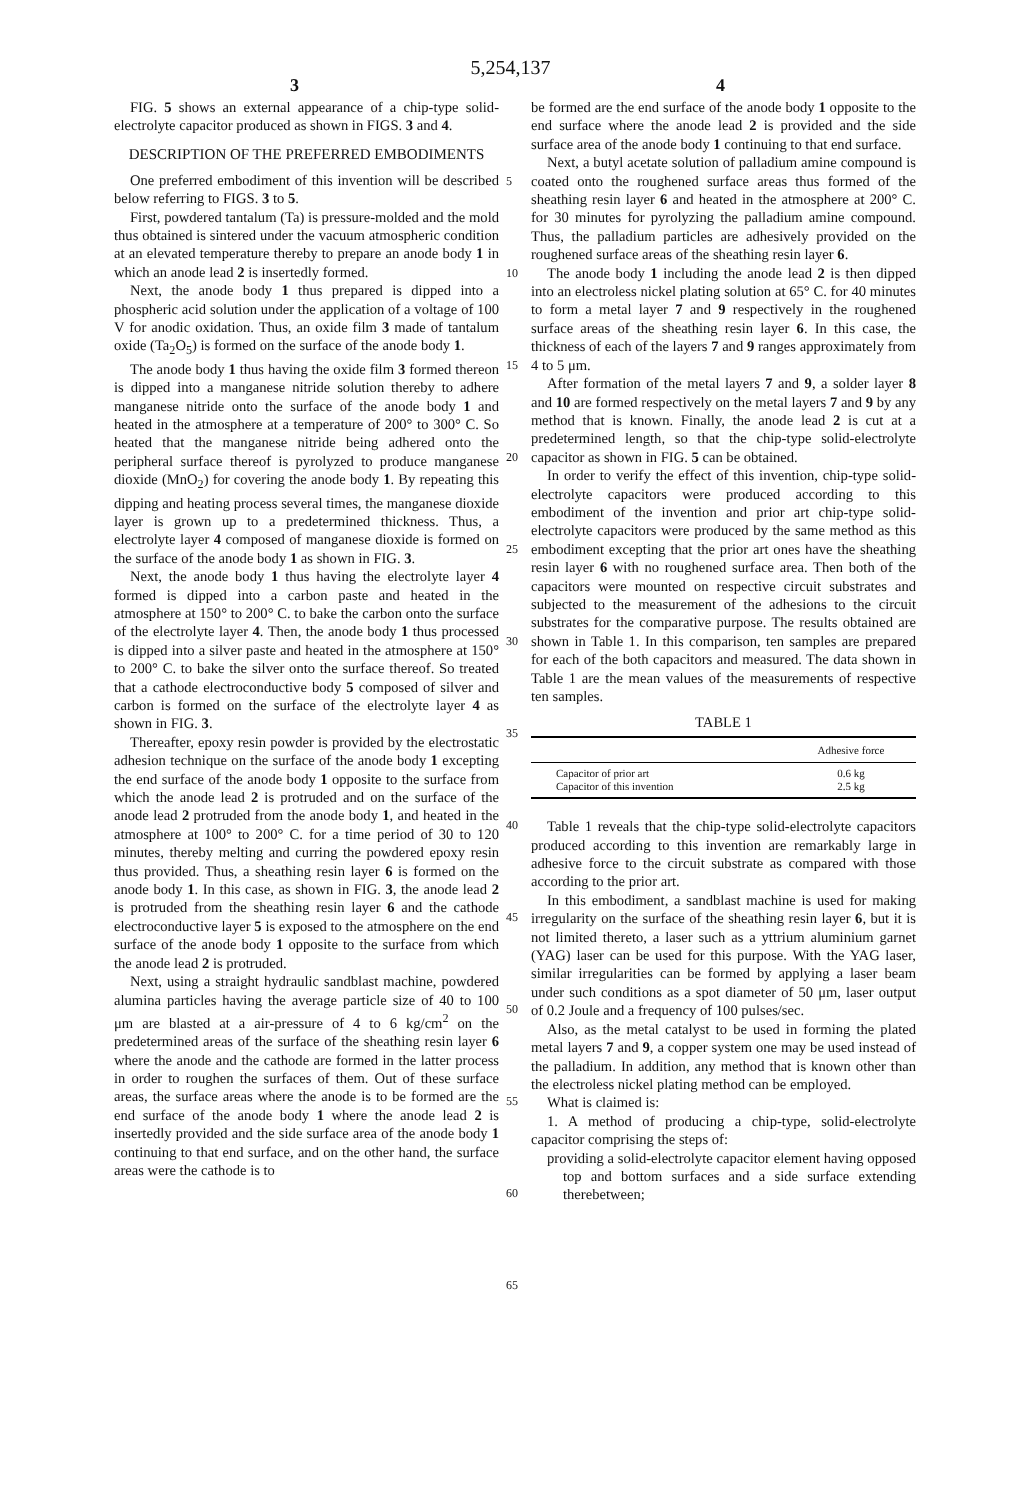5,254,137
3 4
FIG. 5 shows an external appearance of a chip-type solid-electrolyte capacitor produced as shown in FIGS. 3 and 4.
DESCRIPTION OF THE PREFERRED EMBODIMENTS
One preferred embodiment of this invention will be described below referring to FIGS. 3 to 5.
First, powdered tantalum (Ta) is pressure-molded and the mold thus obtained is sintered under the vacuum atmospheric condition at an elevated temperature thereby to prepare an anode body 1 in which an anode lead 2 is insertedly formed.
Next, the anode body 1 thus prepared is dipped into a phospheric acid solution under the application of a voltage of 100 V for anodic oxidation. Thus, an oxide film 3 made of tantalum oxide (Ta<sub>2</sub>O<sub>5</sub>) is formed on the surface of the anode body 1.
The anode body 1 thus having the oxide film 3 formed thereon is dipped into a manganese nitride solution thereby to adhere manganese nitride onto the surface of the anode body 1 and heated in the atmosphere at a temperature of 200° to 300° C. So heated that the manganese nitride being adhered onto the peripheral surface thereof is pyrolyzed to produce manganese dioxide (MnO<sub>2</sub>) for covering the anode body 1. By repeating this dipping and heating process several times, the manganese dioxide layer is grown up to a predetermined thickness. Thus, a electrolyte layer 4 composed of manganese dioxide is formed on the surface of the anode body 1 as shown in FIG. 3.
Next, the anode body 1 thus having the electrolyte layer 4 formed is dipped into a carbon paste and heated in the atmosphere at 150° to 200° C. to bake the carbon onto the surface of the electrolyte layer 4. Then, the anode body 1 thus processed is dipped into a silver paste and heated in the atmosphere at 150° to 200° C. to bake the silver onto the surface thereof. So treated that a cathode electroconductive body 5 composed of silver and carbon is formed on the surface of the electrolyte layer 4 as shown in FIG. 3.
Thereafter, epoxy resin powder is provided by the electrostatic adhesion technique on the surface of the anode body 1 excepting the end surface of the anode body 1 opposite to the surface from which the anode lead 2 is protruded and on the surface of the anode lead 2 protruded from the anode body 1, and heated in the atmosphere at 100° to 200° C. for a time period of 30 to 120 minutes, thereby melting and curring the powdered epoxy resin thus provided. Thus, a sheathing resin layer 6 is formed on the anode body 1. In this case, as shown in FIG. 3, the anode lead 2 is protruded from the sheathing resin layer 6 and the cathode electroconductive layer 5 is exposed to the atmosphere on the end surface of the anode body 1 opposite to the surface from which the anode lead 2 is protruded.
Next, using a straight hydraulic sandblast machine, powdered alumina particles having the average particle size of 40 to 100 μm are blasted at a air-pressure of 4 to 6 kg/cm<sup>2</sup> on the predetermined areas of the surface of the sheathing resin layer 6 where the anode and the cathode are formed in the latter process in order to roughen the surfaces of them. Out of these surface areas, the surface areas where the anode is to be formed are the end surface of the anode body 1 where the anode lead 2 is insertedly provided and the side surface area of the anode body 1 continuing to that end surface, and on the other hand, the surface areas were the cathode is to
5
10
15
20
25
30
35
40
45
50
55
60
65
be formed are the end surface of the anode body 1 opposite to the end surface where the anode lead 2 is provided and the side surface area of the anode body 1 continuing to that end surface.
Next, a butyl acetate solution of palladium amine compound is coated onto the roughened surface areas thus formed of the sheathing resin layer 6 and heated in the atmosphere at 200° C. for 30 minutes for pyrolyzing the palladium amine compound. Thus, the palladium particles are adhesively provided on the roughened surface areas of the sheathing resin layer 6.
The anode body 1 including the anode lead 2 is then dipped into an electroless nickel plating solution at 65° C. for 40 minutes to form a metal layer 7 and 9 respectively in the roughened surface areas of the sheathing resin layer 6. In this case, the thickness of each of the layers 7 and 9 ranges approximately from 4 to 5 μm.
After formation of the metal layers 7 and 9, a solder layer 8 and 10 are formed respectively on the metal layers 7 and 9 by any method that is known. Finally, the anode lead 2 is cut at a predetermined length, so that the chip-type solid-electrolyte capacitor as shown in FIG. 5 can be obtained.
In order to verify the effect of this invention, chip-type solid-electrolyte capacitors were produced according to this embodiment of the invention and prior art chip-type solid-electrolyte capacitors were produced by the same method as this embodiment excepting that the prior art ones have the sheathing resin layer 6 with no roughened surface area. Then both of the capacitors were mounted on respective circuit substrates and subjected to the measurement of the adhesions to the circuit substrates for the comparative purpose. The results obtained are shown in Table 1. In this comparison, ten samples are prepared for each of the both capacitors and measured. The data shown in Table 1 are the mean values of the measurements of respective ten samples.
TABLE 1
| | Adhesive force |
| --- | --- |
| Capacitor of prior art | 0.6 kg |
| Capacitor of this invention | 2.5 kg |
Table 1 reveals that the chip-type solid-electrolyte capacitors produced according to this invention are remarkably large in adhesive force to the circuit substrate as compared with those according to the prior art.
In this embodiment, a sandblast machine is used for making irregularity on the surface of the sheathing resin layer 6, but it is not limited thereto, a laser such as a yttrium aluminium garnet (YAG) laser can be used for this purpose. With the YAG laser, similar irregularities can be formed by applying a laser beam under such conditions as a spot diameter of 50 μm, laser output of 0.2 Joule and a frequency of 100 pulses/sec.
Also, as the metal catalyst to be used in forming the plated metal layers 7 and 9, a copper system one may be used instead of the palladium. In addition, any method that is known other than the electroless nickel plating method can be employed.
What is claimed is:
1. A method of producing a chip-type, solid-electrolyte capacitor comprising the steps of:
providing a solid-electrolyte capacitor element having opposed top and bottom surfaces and a side surface extending therebetween;